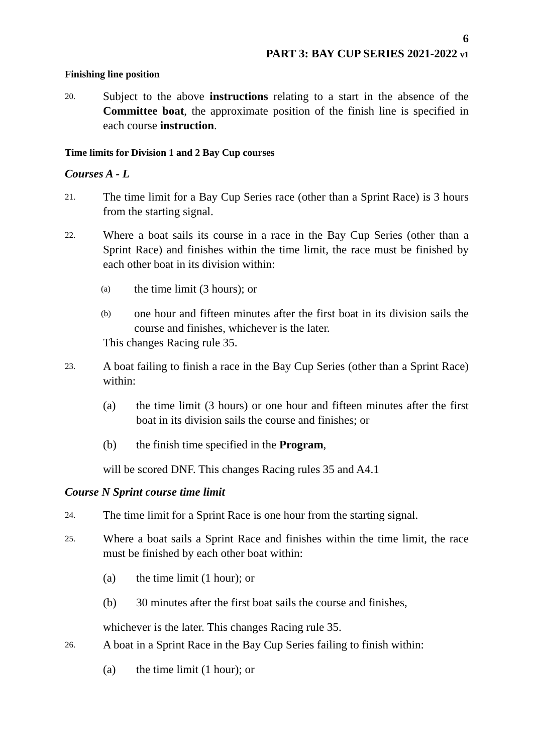6
PART 3: BAY CUP SERIES 2021-2022 v1
Finishing line position
20. Subject to the above instructions relating to a start in the absence of the Committee boat, the approximate position of the finish line is specified in each course instruction.
Time limits for Division 1 and 2 Bay Cup courses
Courses A - L
21. The time limit for a Bay Cup Series race (other than a Sprint Race) is 3 hours from the starting signal.
22. Where a boat sails its course in a race in the Bay Cup Series (other than a Sprint Race) and finishes within the time limit, the race must be finished by each other boat in its division within:
(a) the time limit (3 hours); or
(b) one hour and fifteen minutes after the first boat in its division sails the course and finishes, whichever is the later.
This changes Racing rule 35.
23. A boat failing to finish a race in the Bay Cup Series (other than a Sprint Race) within:
(a) the time limit (3 hours) or one hour and fifteen minutes after the first boat in its division sails the course and finishes; or
(b) the finish time specified in the Program,
will be scored DNF. This changes Racing rules 35 and A4.1
Course N Sprint course time limit
24. The time limit for a Sprint Race is one hour from the starting signal.
25. Where a boat sails a Sprint Race and finishes within the time limit, the race must be finished by each other boat within:
(a) the time limit (1 hour); or
(b) 30 minutes after the first boat sails the course and finishes,
whichever is the later. This changes Racing rule 35.
26. A boat in a Sprint Race in the Bay Cup Series failing to finish within:
(a) the time limit (1 hour); or